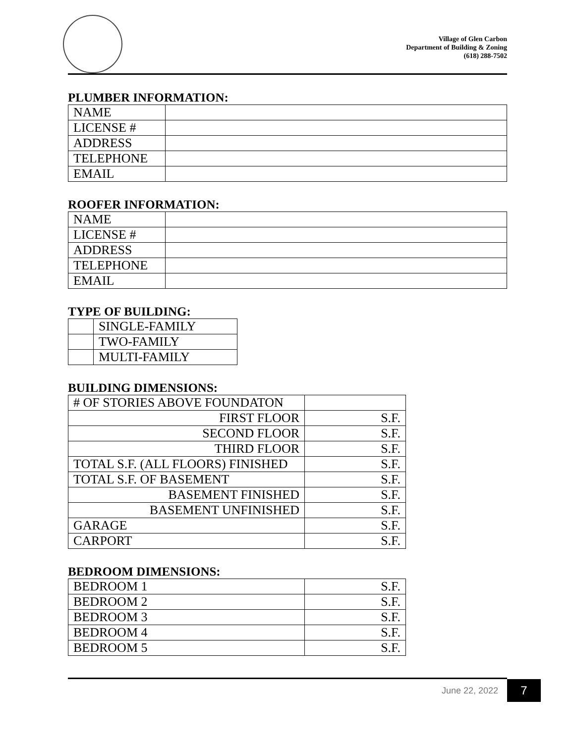Village of Glen Carbon
Department of Building & Zoning
(618) 288-7502
PLUMBER INFORMATION:
| NAME | |
| LICENSE # | |
| ADDRESS | |
| TELEPHONE | |
| EMAIL | |
ROOFER INFORMATION:
| NAME | |
| LICENSE # | |
| ADDRESS | |
| TELEPHONE | |
| EMAIL | |
TYPE OF BUILDING:
| | SINGLE-FAMILY |
| | TWO-FAMILY |
| | MULTI-FAMILY |
BUILDING DIMENSIONS:
| # OF STORIES ABOVE FOUNDATON | |
| FIRST FLOOR | S.F. |
| SECOND FLOOR | S.F. |
| THIRD FLOOR | S.F. |
| TOTAL S.F. (ALL FLOORS) FINISHED | S.F. |
| TOTAL S.F. OF BASEMENT | S.F. |
| BASEMENT FINISHED | S.F. |
| BASEMENT UNFINISHED | S.F. |
| GARAGE | S.F. |
| CARPORT | S.F. |
BEDROOM DIMENSIONS:
| BEDROOM 1 | S.F. |
| BEDROOM 2 | S.F. |
| BEDROOM 3 | S.F. |
| BEDROOM 4 | S.F. |
| BEDROOM 5 | S.F. |
June 22, 2022 7